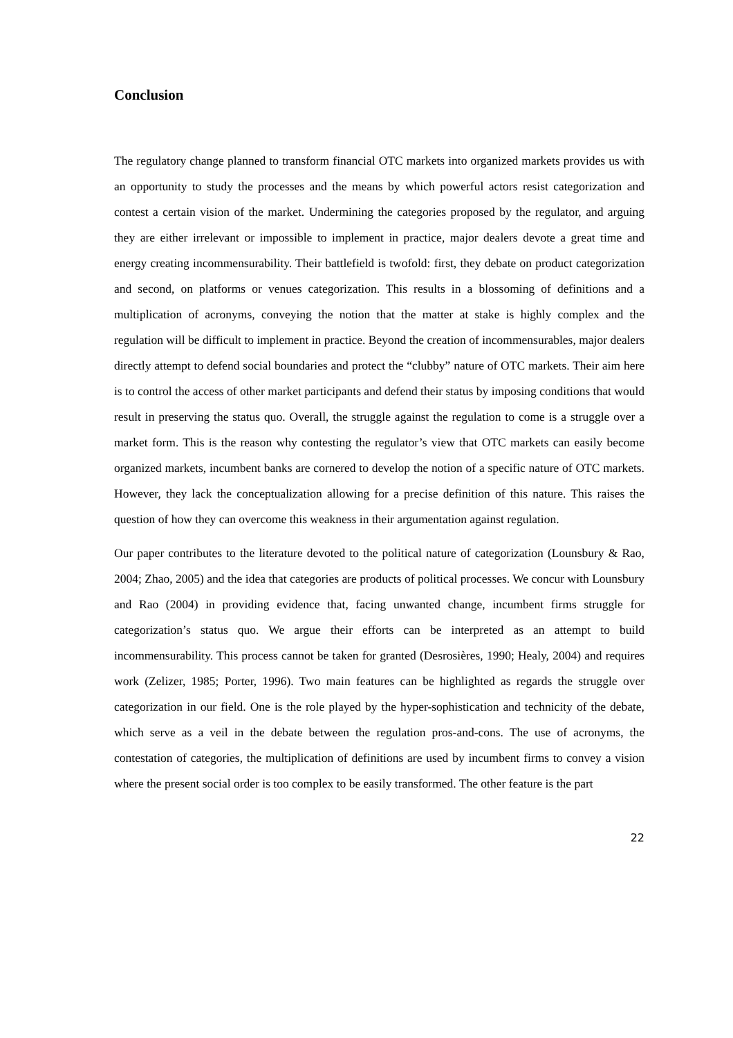Conclusion
The regulatory change planned to transform financial OTC markets into organized markets provides us with an opportunity to study the processes and the means by which powerful actors resist categorization and contest a certain vision of the market. Undermining the categories proposed by the regulator, and arguing they are either irrelevant or impossible to implement in practice, major dealers devote a great time and energy creating incommensurability. Their battlefield is twofold: first, they debate on product categorization and second, on platforms or venues categorization. This results in a blossoming of definitions and a multiplication of acronyms, conveying the notion that the matter at stake is highly complex and the regulation will be difficult to implement in practice. Beyond the creation of incommensurables, major dealers directly attempt to defend social boundaries and protect the “clubby” nature of OTC markets. Their aim here is to control the access of other market participants and defend their status by imposing conditions that would result in preserving the status quo. Overall, the struggle against the regulation to come is a struggle over a market form. This is the reason why contesting the regulator’s view that OTC markets can easily become organized markets, incumbent banks are cornered to develop the notion of a specific nature of OTC markets. However, they lack the conceptualization allowing for a precise definition of this nature. This raises the question of how they can overcome this weakness in their argumentation against regulation.
Our paper contributes to the literature devoted to the political nature of categorization (Lounsbury & Rao, 2004; Zhao, 2005) and the idea that categories are products of political processes. We concur with Lounsbury and Rao (2004) in providing evidence that, facing unwanted change, incumbent firms struggle for categorization’s status quo. We argue their efforts can be interpreted as an attempt to build incommensurability. This process cannot be taken for granted (Desrosières, 1990; Healy, 2004) and requires work (Zelizer, 1985; Porter, 1996). Two main features can be highlighted as regards the struggle over categorization in our field. One is the role played by the hyper-sophistication and technicity of the debate, which serve as a veil in the debate between the regulation pros-and-cons. The use of acronyms, the contestation of categories, the multiplication of definitions are used by incumbent firms to convey a vision where the present social order is too complex to be easily transformed. The other feature is the part
22